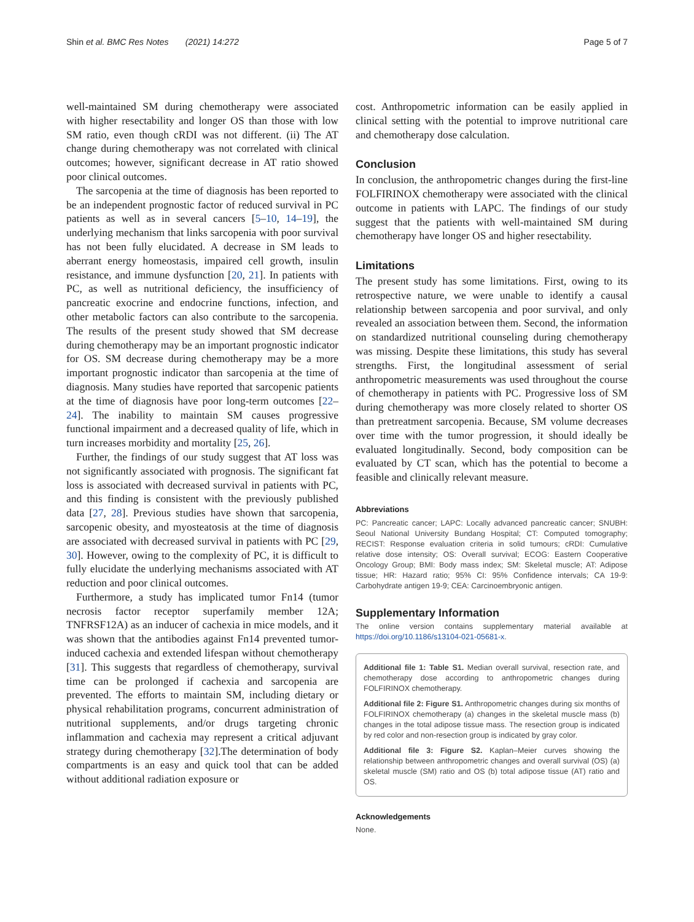Shin et al. BMC Res Notes (2021) 14:272 Page 5 of 7
well-maintained SM during chemotherapy were associated with higher resectability and longer OS than those with low SM ratio, even though cRDI was not different. (ii) The AT change during chemotherapy was not correlated with clinical outcomes; however, significant decrease in AT ratio showed poor clinical outcomes.
The sarcopenia at the time of diagnosis has been reported to be an independent prognostic factor of reduced survival in PC patients as well as in several cancers [5–10, 14–19], the underlying mechanism that links sarcopenia with poor survival has not been fully elucidated. A decrease in SM leads to aberrant energy homeostasis, impaired cell growth, insulin resistance, and immune dysfunction [20, 21]. In patients with PC, as well as nutritional deficiency, the insufficiency of pancreatic exocrine and endocrine functions, infection, and other metabolic factors can also contribute to the sarcopenia. The results of the present study showed that SM decrease during chemotherapy may be an important prognostic indicator for OS. SM decrease during chemotherapy may be a more important prognostic indicator than sarcopenia at the time of diagnosis. Many studies have reported that sarcopenic patients at the time of diagnosis have poor long-term outcomes [22–24]. The inability to maintain SM causes progressive functional impairment and a decreased quality of life, which in turn increases morbidity and mortality [25, 26].
Further, the findings of our study suggest that AT loss was not significantly associated with prognosis. The significant fat loss is associated with decreased survival in patients with PC, and this finding is consistent with the previously published data [27, 28]. Previous studies have shown that sarcopenia, sarcopenic obesity, and myosteatosis at the time of diagnosis are associated with decreased survival in patients with PC [29, 30]. However, owing to the complexity of PC, it is difficult to fully elucidate the underlying mechanisms associated with AT reduction and poor clinical outcomes.
Furthermore, a study has implicated tumor Fn14 (tumor necrosis factor receptor superfamily member 12A; TNFRSF12A) as an inducer of cachexia in mice models, and it was shown that the antibodies against Fn14 prevented tumor-induced cachexia and extended lifespan without chemotherapy [31]. This suggests that regardless of chemotherapy, survival time can be prolonged if cachexia and sarcopenia are prevented. The efforts to maintain SM, including dietary or physical rehabilitation programs, concurrent administration of nutritional supplements, and/or drugs targeting chronic inflammation and cachexia may represent a critical adjuvant strategy during chemotherapy [32].The determination of body compartments is an easy and quick tool that can be added without additional radiation exposure or
cost. Anthropometric information can be easily applied in clinical setting with the potential to improve nutritional care and chemotherapy dose calculation.
Conclusion
In conclusion, the anthropometric changes during the first-line FOLFIRINOX chemotherapy were associated with the clinical outcome in patients with LAPC. The findings of our study suggest that the patients with well-maintained SM during chemotherapy have longer OS and higher resectability.
Limitations
The present study has some limitations. First, owing to its retrospective nature, we were unable to identify a causal relationship between sarcopenia and poor survival, and only revealed an association between them. Second, the information on standardized nutritional counseling during chemotherapy was missing. Despite these limitations, this study has several strengths. First, the longitudinal assessment of serial anthropometric measurements was used throughout the course of chemotherapy in patients with PC. Progressive loss of SM during chemotherapy was more closely related to shorter OS than pretreatment sarcopenia. Because, SM volume decreases over time with the tumor progression, it should ideally be evaluated longitudinally. Second, body composition can be evaluated by CT scan, which has the potential to become a feasible and clinically relevant measure.
Abbreviations
PC: Pancreatic cancer; LAPC: Locally advanced pancreatic cancer; SNUBH: Seoul National University Bundang Hospital; CT: Computed tomography; RECIST: Response evaluation criteria in solid tumours; cRDI: Cumulative relative dose intensity; OS: Overall survival; ECOG: Eastern Cooperative Oncology Group; BMI: Body mass index; SM: Skeletal muscle; AT: Adipose tissue; HR: Hazard ratio; 95% CI: 95% Confidence intervals; CA 19-9: Carbohydrate antigen 19-9; CEA: Carcinoembryonic antigen.
Supplementary Information
The online version contains supplementary material available at https://doi.org/10.1186/s13104-021-05681-x.
Additional file 1: Table S1. Median overall survival, resection rate, and chemotherapy dose according to anthropometric changes during FOLFIRINOX chemotherapy.
Additional file 2: Figure S1. Anthropometric changes during six months of FOLFIRINOX chemotherapy (a) changes in the skeletal muscle mass (b) changes in the total adipose tissue mass. The resection group is indicated by red color and non-resection group is indicated by gray color.
Additional file 3: Figure S2. Kaplan–Meier curves showing the relationship between anthropometric changes and overall survival (OS) (a) skeletal muscle (SM) ratio and OS (b) total adipose tissue (AT) ratio and OS.
Acknowledgements
None.